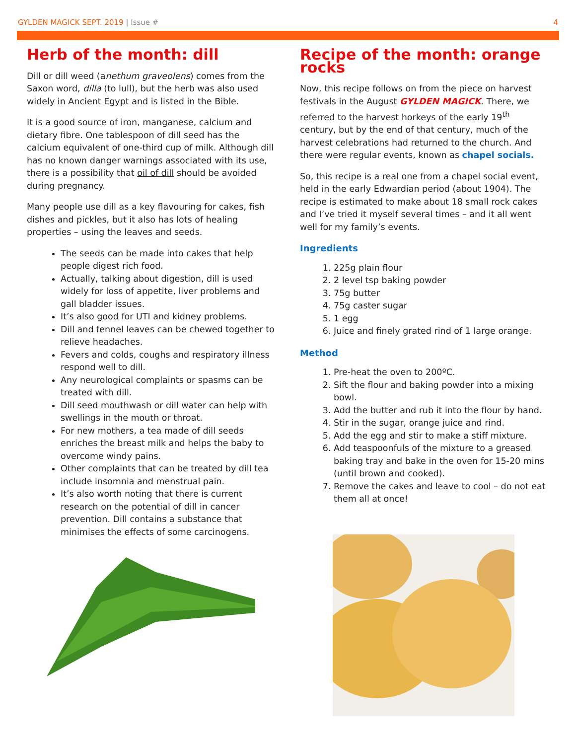GYLDEN MAGICK SEPT. 2019 | Issue #
4
Herb of the month: dill
Dill or dill weed (anethum graveolens) comes from the Saxon word, dilla (to lull), but the herb was also used widely in Ancient Egypt and is listed in the Bible.
It is a good source of iron, manganese, calcium and dietary fibre. One tablespoon of dill seed has the calcium equivalent of one-third cup of milk. Although dill has no known danger warnings associated with its use, there is a possibility that oil of dill should be avoided during pregnancy.
Many people use dill as a key flavouring for cakes, fish dishes and pickles, but it also has lots of healing properties – using the leaves and seeds.
The seeds can be made into cakes that help people digest rich food.
Actually, talking about digestion, dill is used widely for loss of appetite, liver problems and gall bladder issues.
It’s also good for UTI and kidney problems.
Dill and fennel leaves can be chewed together to relieve headaches.
Fevers and colds, coughs and respiratory illness respond well to dill.
Any neurological complaints or spasms can be treated with dill.
Dill seed mouthwash or dill water can help with swellings in the mouth or throat.
For new mothers, a tea made of dill seeds enriches the breast milk and helps the baby to overcome windy pains.
Other complaints that can be treated by dill tea include insomnia and menstrual pain.
It’s also worth noting that there is current research on the potential of dill in cancer prevention. Dill contains a substance that minimises the effects of some carcinogens.
Recipe of the month: orange rocks
Now, this recipe follows on from the piece on harvest festivals in the August GYLDEN MAGICK. There, we referred to the harvest horkeys of the early 19<sup>th</sup> century, but by the end of that century, much of the harvest celebrations had returned to the church. And there were regular events, known as chapel socials.
So, this recipe is a real one from a chapel social event, held in the early Edwardian period (about 1904). The recipe is estimated to make about 18 small rock cakes and I’ve tried it myself several times – and it all went well for my family’s events.
Ingredients
1. 225g plain flour
2. 2 level tsp baking powder
3. 75g butter
4. 75g caster sugar
5. 1 egg
6. Juice and finely grated rind of 1 large orange.
Method
1. Pre-heat the oven to 200ºC.
2. Sift the flour and baking powder into a mixing bowl.
3. Add the butter and rub it into the flour by hand.
4. Stir in the sugar, orange juice and rind.
5. Add the egg and stir to make a stiff mixture.
6. Add teaspoonfuls of the mixture to a greased baking tray and bake in the oven for 15-20 mins (until brown and cooked).
7. Remove the cakes and leave to cool – do not eat them all at once!